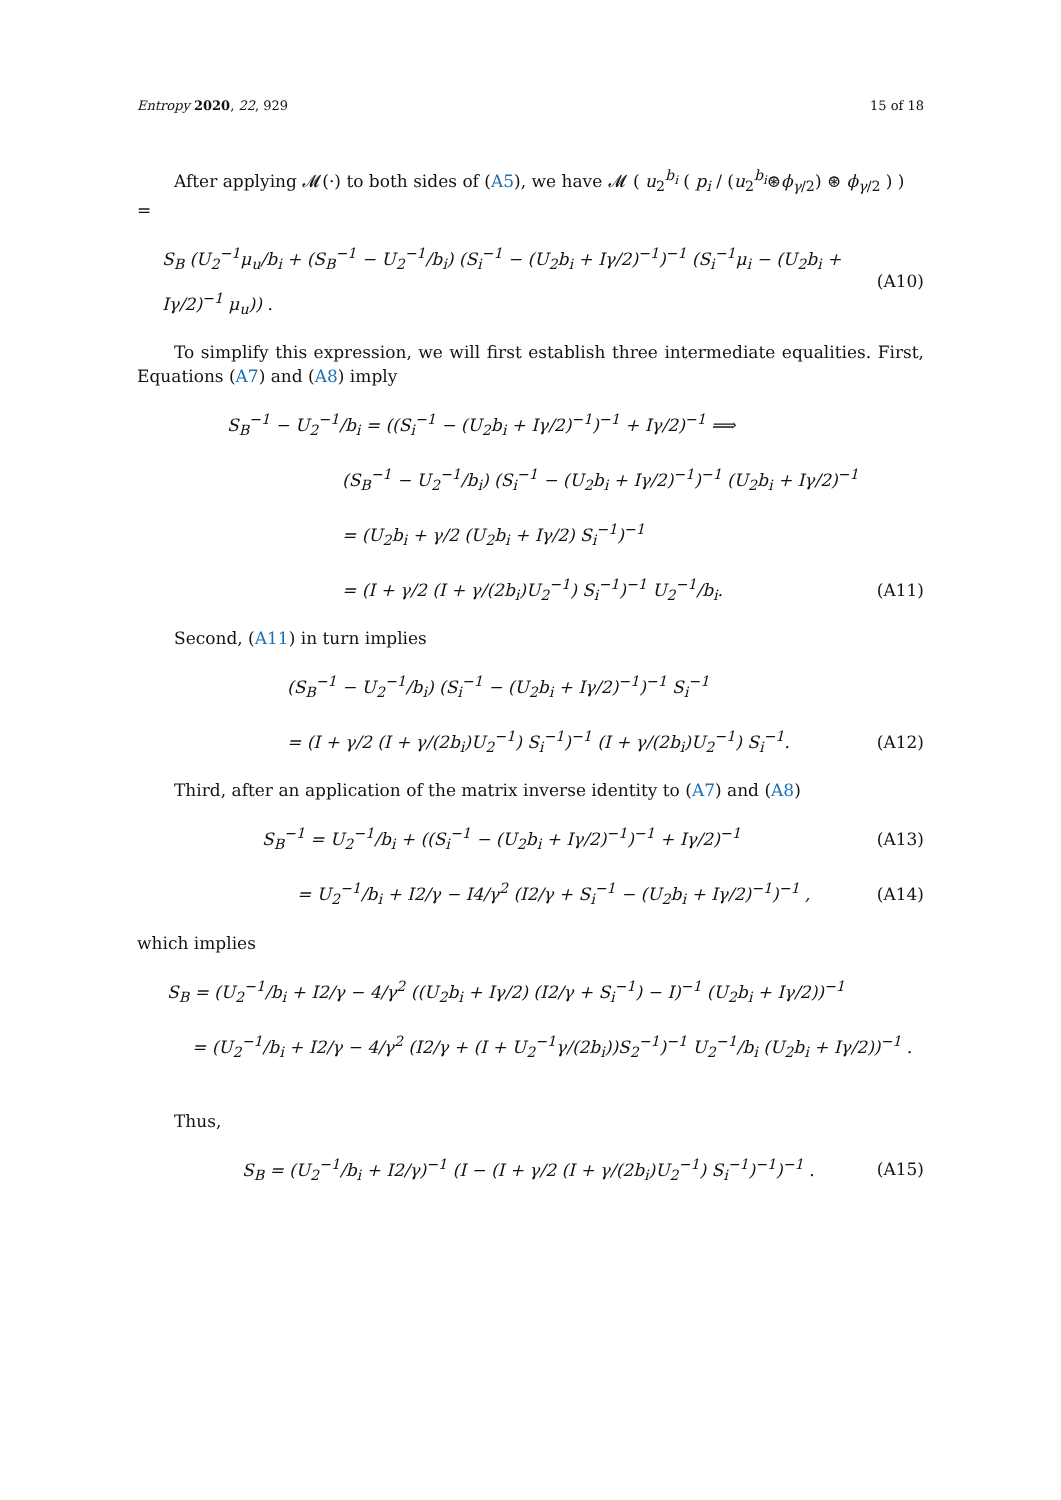Entropy 2020, 22, 929 15 of 18
After applying 𝓜(·) to both sides of (A5), we have 𝓜 ( u<sub>2</sub><sup>b<sub>i</sub></sup> ( p<sub>i</sub> / (u<sub>2</sub><sup>b<sub>i</sub></sup>⊛ϕ<sub>γ/2</sub>) ⊛ ϕ<sub>γ/2</sub> ) ) =
S<sub>B</sub> (U<sub>2</sub><sup>−1</sup>μ<sub>u</sub>/b<sub>i</sub> + (S<sub>B</sub><sup>−1</sup> − U<sub>2</sub><sup>−1</sup>/b<sub>i</sub>) (S<sub>i</sub><sup>−1</sup> − (U<sub>2</sub>b<sub>i</sub> + Iγ/2)<sup>−1</sup>)<sup>−1</sup> (S<sub>i</sub><sup>−1</sup>μ<sub>i</sub> − (U<sub>2</sub>b<sub>i</sub> + Iγ/2)<sup>−1</sup> μ<sub>u</sub>)) . (A10)
To simplify this expression, we will first establish three intermediate equalities. First, Equations (A7) and (A8) imply
S<sub>B</sub><sup>−1</sup> − U<sub>2</sub><sup>−1</sup>/b<sub>i</sub> = ((S<sub>i</sub><sup>−1</sup> − (U<sub>2</sub>b<sub>i</sub> + Iγ/2)<sup>−1</sup>)<sup>−1</sup> + Iγ/2)<sup>−1</sup> ⟹
(S<sub>B</sub><sup>−1</sup> − U<sub>2</sub><sup>−1</sup>/b<sub>i</sub>) (S<sub>i</sub><sup>−1</sup> − (U<sub>2</sub>b<sub>i</sub> + Iγ/2)<sup>−1</sup>)<sup>−1</sup> (U<sub>2</sub>b<sub>i</sub> + Iγ/2)<sup>−1</sup>
= (U<sub>2</sub>b<sub>i</sub> + γ/2 (U<sub>2</sub>b<sub>i</sub> + Iγ/2) S<sub>i</sub><sup>−1</sup>)<sup>−1</sup>
= (I + γ/2 (I + γ/(2b<sub>i</sub>)U<sub>2</sub><sup>−1</sup>) S<sub>i</sub><sup>−1</sup>)<sup>−1</sup> U<sub>2</sub><sup>−1</sup>/b<sub>i</sub>. (A11)
Second, (A11) in turn implies
(S<sub>B</sub><sup>−1</sup> − U<sub>2</sub><sup>−1</sup>/b<sub>i</sub>) (S<sub>i</sub><sup>−1</sup> − (U<sub>2</sub>b<sub>i</sub> + Iγ/2)<sup>−1</sup>)<sup>−1</sup> S<sub>i</sub><sup>−1</sup>
= (I + γ/2 (I + γ/(2b<sub>i</sub>)U<sub>2</sub><sup>−1</sup>) S<sub>i</sub><sup>−1</sup>)<sup>−1</sup> (I + γ/(2b<sub>i</sub>)U<sub>2</sub><sup>−1</sup>) S<sub>i</sub><sup>−1</sup>. (A12)
Third, after an application of the matrix inverse identity to (A7) and (A8)
S<sub>B</sub><sup>−1</sup> = U<sub>2</sub><sup>−1</sup>/b<sub>i</sub> + ((S<sub>i</sub><sup>−1</sup> − (U<sub>2</sub>b<sub>i</sub> + Iγ/2)<sup>−1</sup>)<sup>−1</sup> + Iγ/2)<sup>−1</sup> (A13)
= U<sub>2</sub><sup>−1</sup>/b<sub>i</sub> + I2/γ − I4/γ<sup>2</sup> (I2/γ + S<sub>i</sub><sup>−1</sup> − (U<sub>2</sub>b<sub>i</sub> + Iγ/2)<sup>−1</sup>)<sup>−1</sup> , (A14)
which implies
S<sub>B</sub> = (U<sub>2</sub><sup>−1</sup>/b<sub>i</sub> + I2/γ − 4/γ<sup>2</sup> ((U<sub>2</sub>b<sub>i</sub> + Iγ/2) (I2/γ + S<sub>i</sub><sup>−1</sup>) − I)<sup>−1</sup> (U<sub>2</sub>b<sub>i</sub> + Iγ/2))<sup>−1</sup>
= (U<sub>2</sub><sup>−1</sup>/b<sub>i</sub> + I2/γ − 4/γ<sup>2</sup> (I2/γ + (I + U<sub>2</sub><sup>−1</sup>γ/(2b<sub>i</sub>))S<sub>2</sub><sup>−1</sup>)<sup>−1</sup> U<sub>2</sub><sup>−1</sup>/b<sub>i</sub> (U<sub>2</sub>b<sub>i</sub> + Iγ/2))<sup>−1</sup> .
Thus,
S<sub>B</sub> = (U<sub>2</sub><sup>−1</sup>/b<sub>i</sub> + I2/γ)<sup>−1</sup> (I − (I + γ/2 (I + γ/(2b<sub>i</sub>)U<sub>2</sub><sup>−1</sup>) S<sub>i</sub><sup>−1</sup>)<sup>−1</sup>)<sup>−1</sup> . (A15)